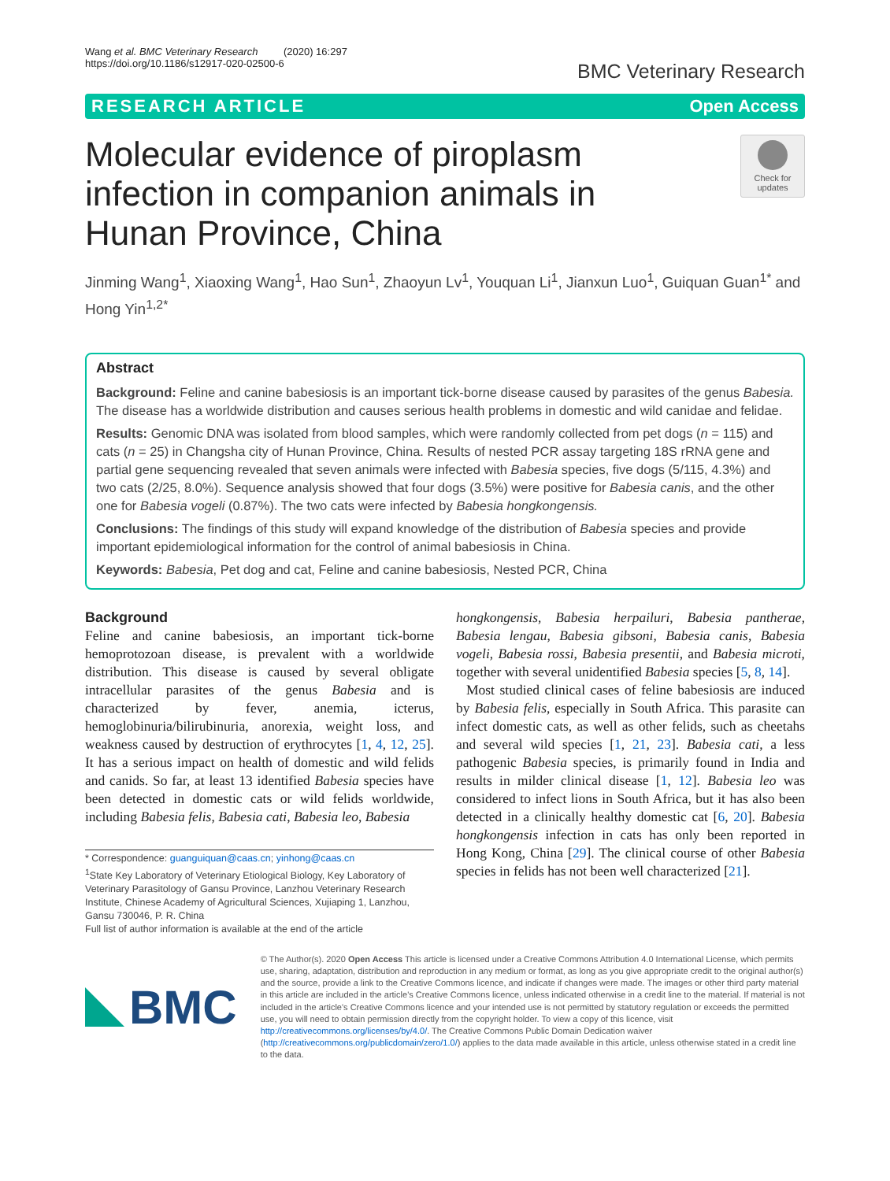Wang et al. BMC Veterinary Research (2020) 16:297
https://doi.org/10.1186/s12917-020-02500-6
BMC Veterinary Research
RESEARCH ARTICLE Open Access
Molecular evidence of piroplasm infection in companion animals in Hunan Province, China
Check for updates
Jinming Wang<sup>1</sup>, Xiaoxing Wang<sup>1</sup>, Hao Sun<sup>1</sup>, Zhaoyun Lv<sup>1</sup>, Youquan Li<sup>1</sup>, Jianxun Luo<sup>1</sup>, Guiquan Guan<sup>1*</sup> and Hong Yin<sup>1,2*</sup>
Abstract
Background: Feline and canine babesiosis is an important tick-borne disease caused by parasites of the genus Babesia. The disease has a worldwide distribution and causes serious health problems in domestic and wild canidae and felidae.
Results: Genomic DNA was isolated from blood samples, which were randomly collected from pet dogs (n = 115) and cats (n = 25) in Changsha city of Hunan Province, China. Results of nested PCR assay targeting 18S rRNA gene and partial gene sequencing revealed that seven animals were infected with Babesia species, five dogs (5/115, 4.3%) and two cats (2/25, 8.0%). Sequence analysis showed that four dogs (3.5%) were positive for Babesia canis, and the other one for Babesia vogeli (0.87%). The two cats were infected by Babesia hongkongensis.
Conclusions: The findings of this study will expand knowledge of the distribution of Babesia species and provide important epidemiological information for the control of animal babesiosis in China.
Keywords: Babesia, Pet dog and cat, Feline and canine babesiosis, Nested PCR, China
Background
Feline and canine babesiosis, an important tick-borne hemoprotozoan disease, is prevalent with a worldwide distribution. This disease is caused by several obligate intracellular parasites of the genus Babesia and is characterized by fever, anemia, icterus, hemoglobinuria/bilirubinuria, anorexia, weight loss, and weakness caused by destruction of erythrocytes [1, 4, 12, 25]. It has a serious impact on health of domestic and wild felids and canids. So far, at least 13 identified Babesia species have been detected in domestic cats or wild felids worldwide, including Babesia felis, Babesia cati, Babesia leo, Babesia
* Correspondence: guanguiquan@caas.cn; yinhong@caas.cn
<sup>1</sup> State Key Laboratory of Veterinary Etiological Biology, Key Laboratory of Veterinary Parasitology of Gansu Province, Lanzhou Veterinary Research Institute, Chinese Academy of Agricultural Sciences, Xujiaping 1, Lanzhou, Gansu 730046, P. R. China
Full list of author information is available at the end of the article
hongkongensis, Babesia herpailuri, Babesia pantherae, Babesia lengau, Babesia gibsoni, Babesia canis, Babesia vogeli, Babesia rossi, Babesia presentii, and Babesia microti, together with several unidentified Babesia species [5, 8, 14].
Most studied clinical cases of feline babesiosis are induced by Babesia felis, especially in South Africa. This parasite can infect domestic cats, as well as other felids, such as cheetahs and several wild species [1, 21, 23]. Babesia cati, a less pathogenic Babesia species, is primarily found in India and results in milder clinical disease [1, 12]. Babesia leo was considered to infect lions in South Africa, but it has also been detected in a clinically healthy domestic cat [6, 20]. Babesia hongkongensis infection in cats has only been reported in Hong Kong, China [29]. The clinical course of other Babesia species in felids has not been well characterized [21].
BMC
© The Author(s). 2020 Open Access This article is licensed under a Creative Commons Attribution 4.0 International License, which permits use, sharing, adaptation, distribution and reproduction in any medium or format, as long as you give appropriate credit to the original author(s) and the source, provide a link to the Creative Commons licence, and indicate if changes were made. The images or other third party material in this article are included in the article's Creative Commons licence, unless indicated otherwise in a credit line to the material. If material is not included in the article's Creative Commons licence and your intended use is not permitted by statutory regulation or exceeds the permitted use, you will need to obtain permission directly from the copyright holder. To view a copy of this licence, visit http://creativecommons.org/licenses/by/4.0/. The Creative Commons Public Domain Dedication waiver (http://creativecommons.org/publicdomain/zero/1.0/) applies to the data made available in this article, unless otherwise stated in a credit line to the data.